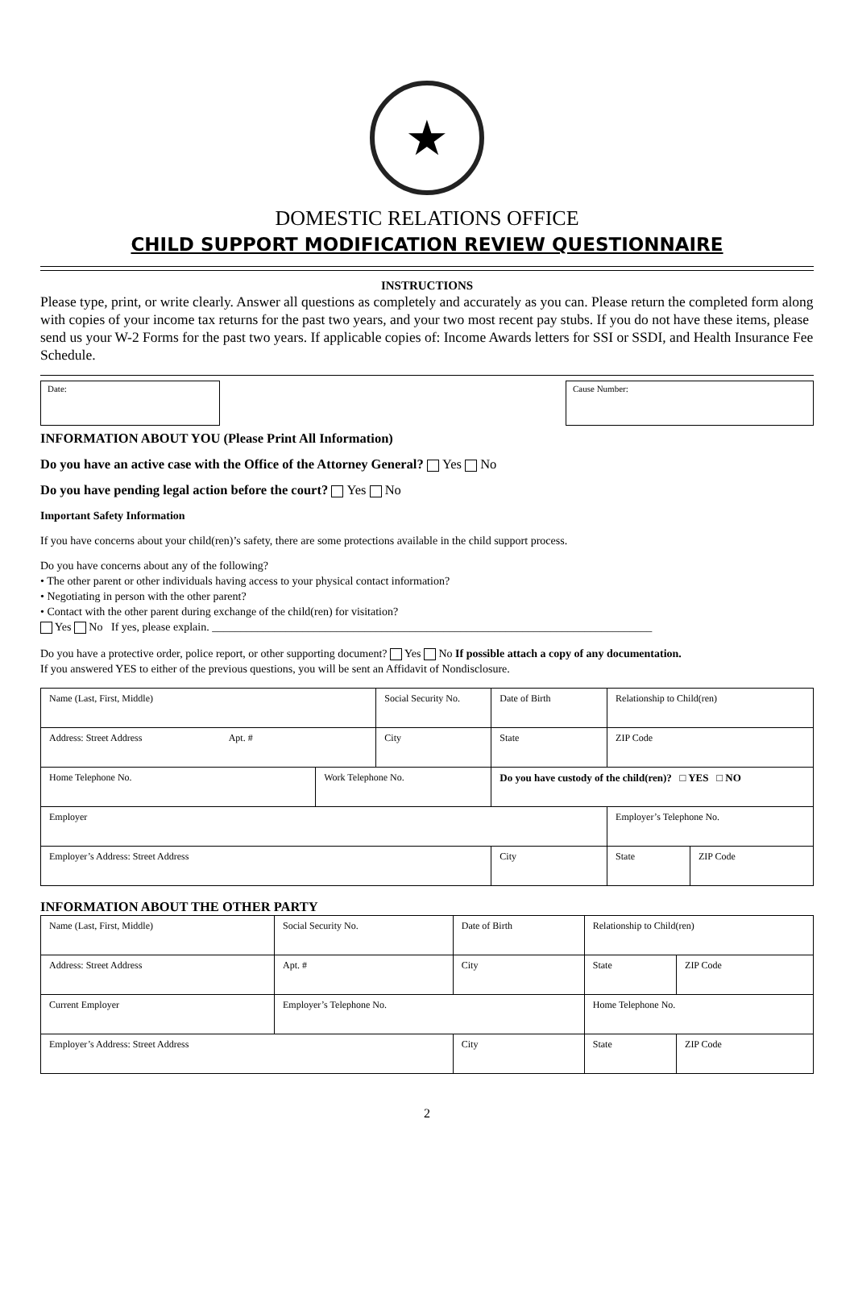★
DOMESTIC RELATIONS OFFICE
CHILD SUPPORT MODIFICATION REVIEW QUESTIONNAIRE
INSTRUCTIONS
Please type, print, or write clearly. Answer all questions as completely and accurately as you can. Please return the completed form along with copies of your income tax returns for the past two years, and your two most recent pay stubs. If you do not have these items, please send us your W-2 Forms for the past two years. If applicable copies of: Income Awards letters for SSI or SSDI, and Health Insurance Fee Schedule.
Date: Cause Number:
INFORMATION ABOUT YOU (Please Print All Information)
Do you have an active case with the Office of the Attorney General? Yes No
Do you have pending legal action before the court? Yes No
Important Safety Information
If you have concerns about your child(ren)’s safety, there are some protections available in the child support process.
Do you have concerns about any of the following?
• The other parent or other individuals having access to your physical contact information?
• Negotiating in person with the other parent?
• Contact with the other parent during exchange of the child(ren) for visitation?
Yes No If yes, please explain. ______________________________________________________________________________
Do you have a protective order, police report, or other supporting document? Yes No If possible attach a copy of any documentation.
If you answered YES to either of the previous questions, you will be sent an Affidavit of Nondisclosure.
| Name (Last, First, Middle) | | Social Security No. | | Date of Birth | Relationship to Child(ren) | |
| Address: Street Address Apt. # | | City | | State | ZIP Code | |
| Home Telephone No. | Work Telephone No. | | Do you have custody of the child(ren)? □ YES □ NO | | | |
| Employer | | | | | Employer’s Telephone No. | |
| Employer’s Address: Street Address | | | City | | State | ZIP Code |
INFORMATION ABOUT THE OTHER PARTY
| Name (Last, First, Middle) | Social Security No. | | Date of Birth | Relationship to Child(ren) | |
| Address: Street Address | Apt. # | City | | State | ZIP Code |
| Current Employer | Employer’s Telephone No. | | | Home Telephone No. | |
| Employer’s Address: Street Address | | City | | State | ZIP Code |
2